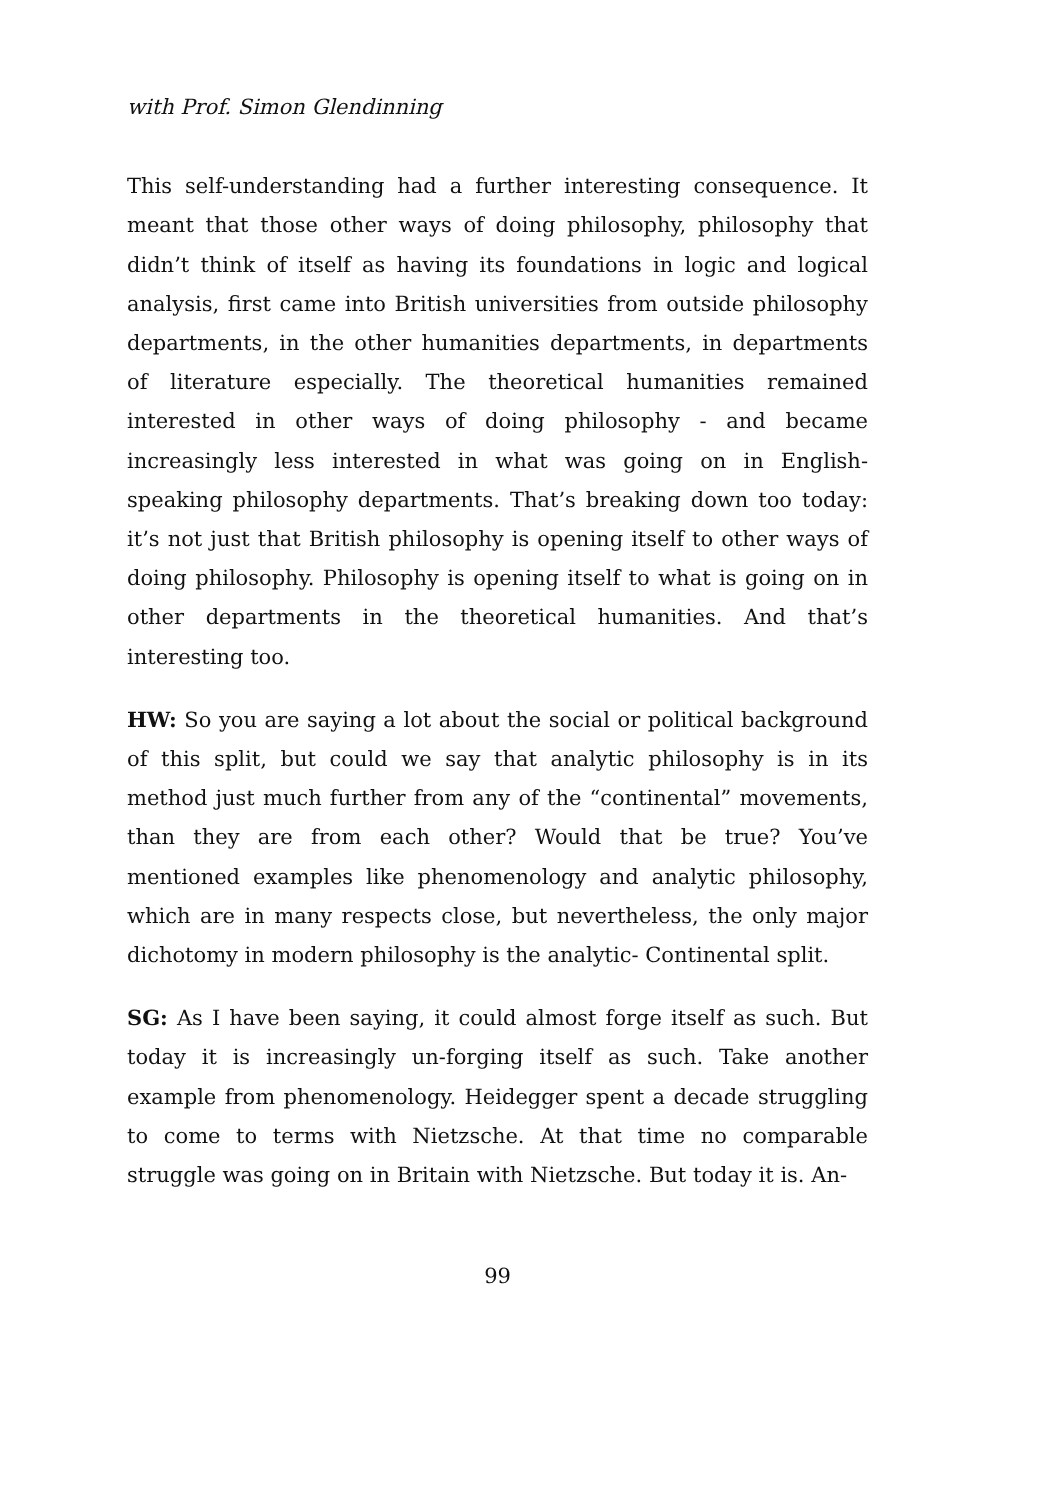with Prof. Simon Glendinning
This self-understanding had a further interesting consequence. It meant that those other ways of doing philosophy, philosophy that didn’t think of itself as having its foundations in logic and logical analysis, first came into British universities from outside philosophy departments, in the other humanities departments, in departments of literature especially. The theoretical humanities remained interested in other ways of doing philosophy - and became increasingly less interested in what was going on in English-speaking philosophy departments. That’s breaking down too today: it’s not just that British philosophy is opening itself to other ways of doing philosophy. Philosophy is opening itself to what is going on in other departments in the theoretical humanities. And that’s interesting too.
HW: So you are saying a lot about the social or political background of this split, but could we say that analytic philosophy is in its method just much further from any of the “continental” movements, than they are from each other? Would that be true? You’ve mentioned examples like phenomenology and analytic philosophy, which are in many respects close, but nevertheless, the only major dichotomy in modern philosophy is the analytic- Continental split.
SG: As I have been saying, it could almost forge itself as such. But today it is increasingly un-forging itself as such. Take another example from phenomenology. Heidegger spent a decade struggling to come to terms with Nietzsche. At that time no comparable struggle was going on in Britain with Nietzsche. But today it is. An-
99